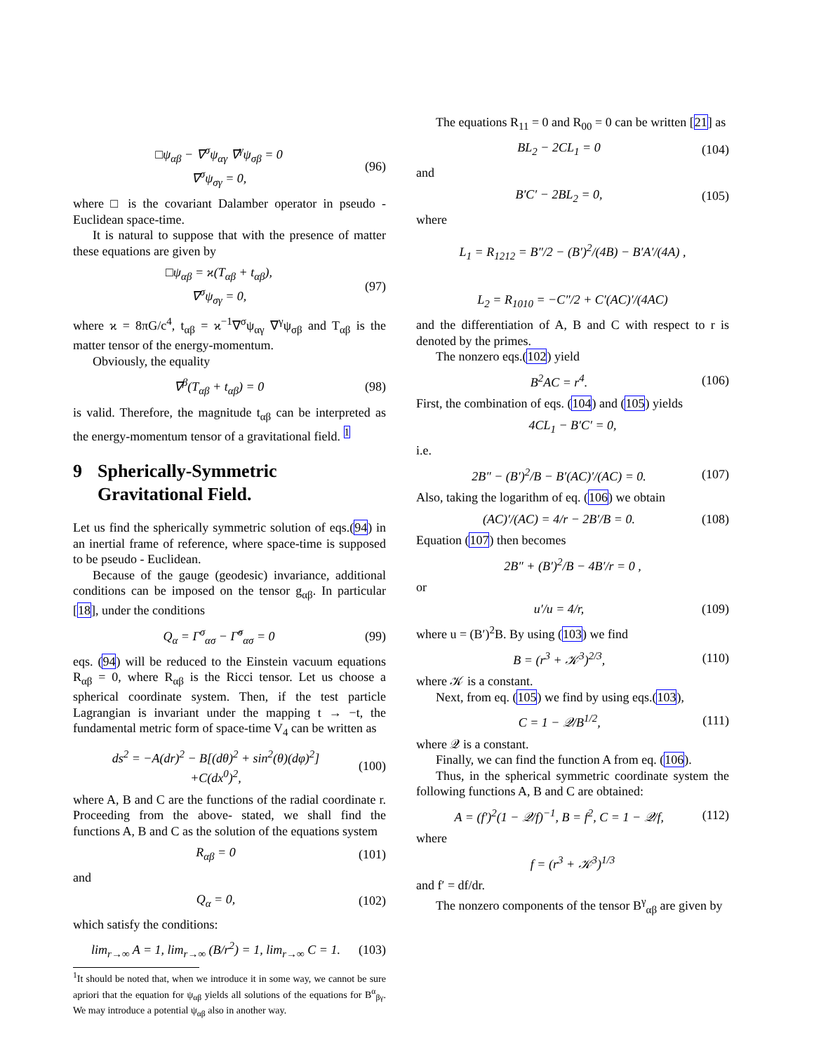□ψ<sub>αβ</sub> − ∇<sup>σ</sup>ψ<sub>αγ</sub> ∇<sup>γ</sup>ψ<sub>σβ</sub> = 0
∇<sup>σ</sup>ψ<sub>σγ</sub> = 0,
(96)
where □ is the covariant Dalamber operator in pseudo - Euclidean space-time.
It is natural to suppose that with the presence of matter these equations are given by
□ψ<sub>αβ</sub> = ϰ(T<sub>αβ</sub> + t<sub>αβ</sub>),
∇<sup>σ</sup>ψ<sub>σγ</sub> = 0,
(97)
where ϰ = 8πG/c<sup>4</sup>, t<sub>αβ</sub> = ϰ<sup>−1</sup>∇<sup>σ</sup>ψ<sub>αγ</sub> ∇<sup>γ</sup>ψ<sub>σβ</sub> and T<sub>αβ</sub> is the matter tensor of the energy-momentum.
Obviously, the equality
∇<sup>β</sup>(T<sub>αβ</sub> + t<sub>αβ</sub>) = 0 (98)
is valid. Therefore, the magnitude t<sub>αβ</sub> can be interpreted as the energy-momentum tensor of a gravitational field. <sup>1</sup>
9 Spherically-Symmetric Gravitational Field.
Let us find the spherically symmetric solution of eqs.(94) in an inertial frame of reference, where space-time is supposed to be pseudo - Euclidean.
Because of the gauge (geodesic) invariance, additional conditions can be imposed on the tensor g<sub>αβ</sub>. In particular [18], under the conditions
Q<sub>α</sub> = Γ<sup>σ</sup><sub>ασ</sub> − Γ̊<sup>σ</sup><sub>ασ</sub> = 0 (99)
eqs. (94) will be reduced to the Einstein vacuum equations R<sub>αβ</sub> = 0, where R<sub>αβ</sub> is the Ricci tensor. Let us choose a spherical coordinate system. Then, if the test particle Lagrangian is invariant under the mapping t → −t, the fundamental metric form of space-time V<sub>4</sub> can be written as
ds<sup>2</sup> = −A(dr)<sup>2</sup> − B[(dθ)<sup>2</sup> + sin<sup>2</sup>(θ)(dφ)<sup>2</sup>]
+C(dx<sup>0</sup>)<sup>2</sup>,
(100)
where A, B and C are the functions of the radial coordinate r. Proceeding from the above- stated, we shall find the functions A, B and C as the solution of the equations system
R<sub>αβ</sub> = 0 (101)
and
Q<sub>α</sub> = 0, (102)
which satisfy the conditions:
lim<sub>r→∞</sub> A = 1, lim<sub>r→∞</sub> (B/r<sup>2</sup>) = 1, lim<sub>r→∞</sub> C = 1.
(103)
<sup>1</sup> It should be noted that, when we introduce it in some way, we cannot be sure apriori that the equation for ψ<sub>αβ</sub> yields all solutions of the equations for B<sup>α</sup><sub>βγ</sub>. We may introduce a potential ψ<sub>αβ</sub> also in another way.
The equations R<sub>11</sub> = 0 and R<sub>00</sub> = 0 can be written [21] as
BL<sub>2</sub> − 2CL<sub>1</sub> = 0 (104)
and
B′C′ − 2BL<sub>2</sub> = 0, (105)
where
L<sub>1</sub> = R<sub>1212</sub> = B″/2 − (B′)<sup>2</sup>/(4B) − B′A′/(4A) ,
L<sub>2</sub> = R<sub>1010</sub> = −C″/2 + C′(AC)′/(4AC)
and the differentiation of A, B and C with respect to r is denoted by the primes.
The nonzero eqs.(102) yield
B<sup>2</sup>AC = r<sup>4</sup>. (106)
First, the combination of eqs. (104) and (105) yields
4CL<sub>1</sub> − B′C′ = 0,
i.e.
2B″ − (B′)<sup>2</sup>/B − B′(AC)′/(AC) = 0.
(107)
Also, taking the logarithm of eq. (106) we obtain
(AC)′/(AC) = 4/r − 2B′/B = 0. (108)
Equation (107) then becomes
2B″ + (B′)<sup>2</sup>/B − 4B′/r = 0 ,
or
u′/u = 4/r, (109)
where u = (B′)<sup>2</sup>B. By using (103) we find
B = (r<sup>3</sup> + 𝒦<sup>3</sup>)<sup>2/3</sup>, (110)
where 𝒦 is a constant.
Next, from eq. (105) we find by using eqs.(103),
C = 1 − 𝒬/B<sup>1/2</sup>, (111)
where 𝒬 is a constant.
Finally, we can find the function A from eq. (106).
Thus, in the spherical symmetric coordinate system the following functions A, B and C are obtained:
A = (f′)<sup>2</sup>(1 − 𝒬/f)<sup>−1</sup>, B = f<sup>2</sup>, C = 1 − 𝒬/f,
(112)
where
f = (r<sup>3</sup> + 𝒦<sup>3</sup>)<sup>1/3</sup>
and f′ = df/dr.
The nonzero components of the tensor B<sup>γ</sup><sub>αβ</sub> are given by